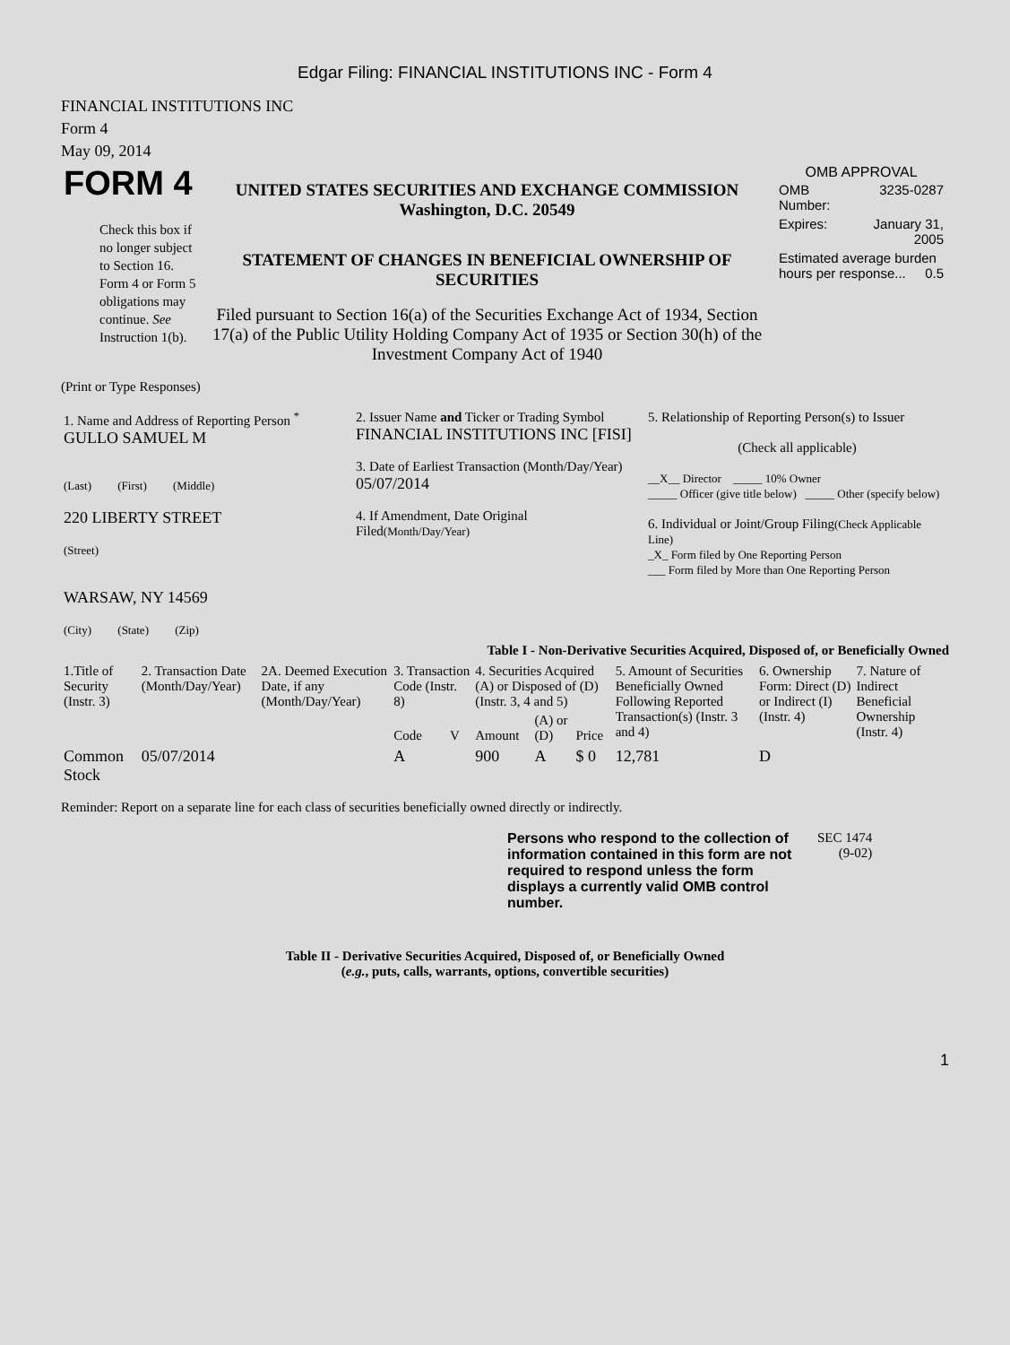Edgar Filing: FINANCIAL INSTITUTIONS INC - Form 4
FINANCIAL INSTITUTIONS INC
Form 4
May 09, 2014
| FORM 4 Check this box if no longer subject to Section 16. Form 4 or Form 5 obligations may continue. See Instruction 1(b). | UNITED STATES SECURITIES AND EXCHANGE COMMISSION Washington, D.C. 20549 STATEMENT OF CHANGES IN BENEFICIAL OWNERSHIP OF SECURITIES Filed pursuant to Section 16(a) of the Securities Exchange Act of 1934, Section 17(a) of the Public Utility Holding Company Act of 1935 or Section 30(h) of the Investment Company Act of 1940 | OMB APPROVAL / OMB Number: / 3235-0287 / / Expires: / January 31, 2005 / / Estimated average burden hours per response... 0.5 / / |
(Print or Type Responses)
| 1. Name and Address of Reporting Person <sup>*</sup> GULLO SAMUEL M (Last) (First) (Middle) 220 LIBERTY STREET (Street) WARSAW, NY 14569 (City) (State) (Zip) | 2. Issuer Name and Ticker or Trading Symbol FINANCIAL INSTITUTIONS INC [FISI] 3. Date of Earliest Transaction (Month/Day/Year) 05/07/2014 4. If Amendment, Date Original Filed (Month/Day/Year) | 5. Relationship of Reporting Person(s) to Issuer (Check all applicable) __X__ Director _____ 10% Owner _____ Officer (give title below) _____ Other (specify below) 6. Individual or Joint/Group Filing (Check Applicable Line) _X_ Form filed by One Reporting Person ___ Form filed by More than One Reporting Person |
Table I - Non-Derivative Securities Acquired, Disposed of, or Beneficially Owned
| 1.Title of Security (Instr. 3) | 2. Transaction Date (Month/Day/Year) | 2A. Deemed Execution Date, if any (Month/Day/Year) | 3. Transaction Code (Instr. 8) | | 4. Securities Acquired (A) or Disposed of (D) (Instr. 3, 4 and 5) | | | 5. Amount of Securities Beneficially Owned Following Reported Transaction(s) (Instr. 3 and 4) | 6. Ownership Form: Direct (D) or Indirect (I) (Instr. 4) | 7. Nature of Indirect Beneficial Ownership (Instr. 4) |
| --- | --- | --- | --- | --- | --- | --- | --- | --- | --- | --- |
| | | | Code | V | Amount | (A) or (D) | Price | | | |
| Common Stock | 05/07/2014 | | A | | 900 | A | $ 0 | 12,781 | D | |
Reminder: Report on a separate line for each class of securities beneficially owned directly or indirectly.
| Persons who respond to the collection of information contained in this form are not required to respond unless the form displays a currently valid OMB control number. | SEC 1474 (9-02) |
Table II - Derivative Securities Acquired, Disposed of, or Beneficially Owned
(e.g., puts, calls, warrants, options, convertible securities)
1